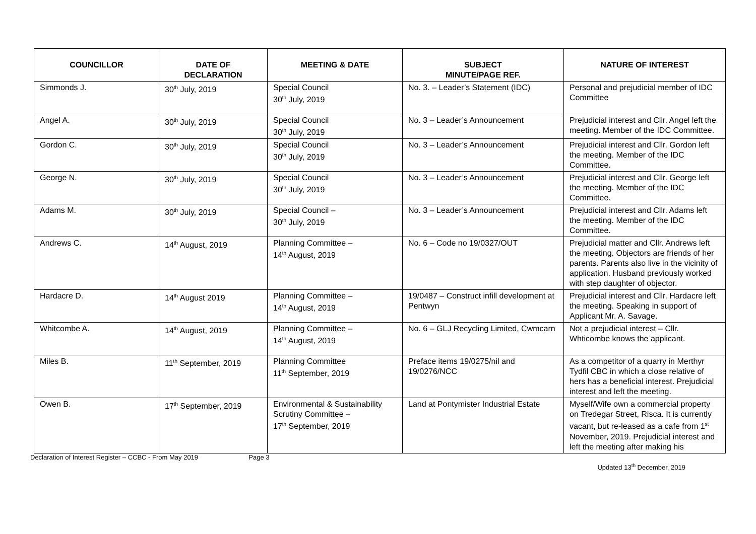| COUNCILLOR | DATE OF DECLARATION | MEETING & DATE | SUBJECT MINUTE/PAGE REF. | NATURE OF INTEREST |
| --- | --- | --- | --- | --- |
| Simmonds J. | 30<sup>th</sup> July, 2019 | Special Council 30<sup>th</sup> July, 2019 | No. 3. – Leader’s Statement (IDC) | Personal and prejudicial member of IDC Committee |
| Angel A. | 30<sup>th</sup> July, 2019 | Special Council 30<sup>th</sup> July, 2019 | No. 3 – Leader’s Announcement | Prejudicial interest and Cllr. Angel left the meeting. Member of the IDC Committee. |
| Gordon C. | 30<sup>th</sup> July, 2019 | Special Council 30<sup>th</sup> July, 2019 | No. 3 – Leader’s Announcement | Prejudicial interest and Cllr. Gordon left the meeting. Member of the IDC Committee. |
| George N. | 30<sup>th</sup> July, 2019 | Special Council 30<sup>th</sup> July, 2019 | No. 3 – Leader’s Announcement | Prejudicial interest and Cllr. George left the meeting. Member of the IDC Committee. |
| Adams M. | 30<sup>th</sup> July, 2019 | Special Council – 30<sup>th</sup> July, 2019 | No. 3 – Leader’s Announcement | Prejudicial interest and Cllr. Adams left the meeting. Member of the IDC Committee. |
| Andrews C. | 14<sup>th</sup> August, 2019 | Planning Committee – 14<sup>th</sup> August, 2019 | No. 6 – Code no 19/0327/OUT | Prejudicial matter and Cllr. Andrews left the meeting. Objectors are friends of her parents. Parents also live in the vicinity of application. Husband previously worked with step daughter of objector. |
| Hardacre D. | 14<sup>th</sup> August 2019 | Planning Committee – 14<sup>th</sup> August, 2019 | 19/0487 – Construct infill development at Pentwyn | Prejudicial interest and Cllr. Hardacre left the meeting. Speaking in support of Applicant Mr. A. Savage. |
| Whitcombe A. | 14<sup>th</sup> August, 2019 | Planning Committee – 14<sup>th</sup> August, 2019 | No. 6 – GLJ Recycling Limited, Cwmcarn | Not a prejudicial interest – Cllr. Whticombe knows the applicant. |
| Miles B. | 11<sup>th</sup> September, 2019 | Planning Committee 11<sup>th</sup> September, 2019 | Preface items 19/0275/nil and 19/0276/NCC | As a competitor of a quarry in Merthyr Tydfil CBC in which a close relative of hers has a beneficial interest. Prejudicial interest and left the meeting. |
| Owen B. | 17<sup>th</sup> September, 2019 | Environmental & Sustainability Scrutiny Committee – 17<sup>th</sup> September, 2019 | Land at Pontymister Industrial Estate | Myself/Wife own a commercial property on Tredegar Street, Risca. It is currently vacant, but re-leased as a cafe from 1<sup>st</sup> November, 2019. Prejudicial interest and left the meeting after making his |
Declaration of Interest Register – CCBC - From May 2019
Page 3
Updated 13<sup>th</sup> December, 2019